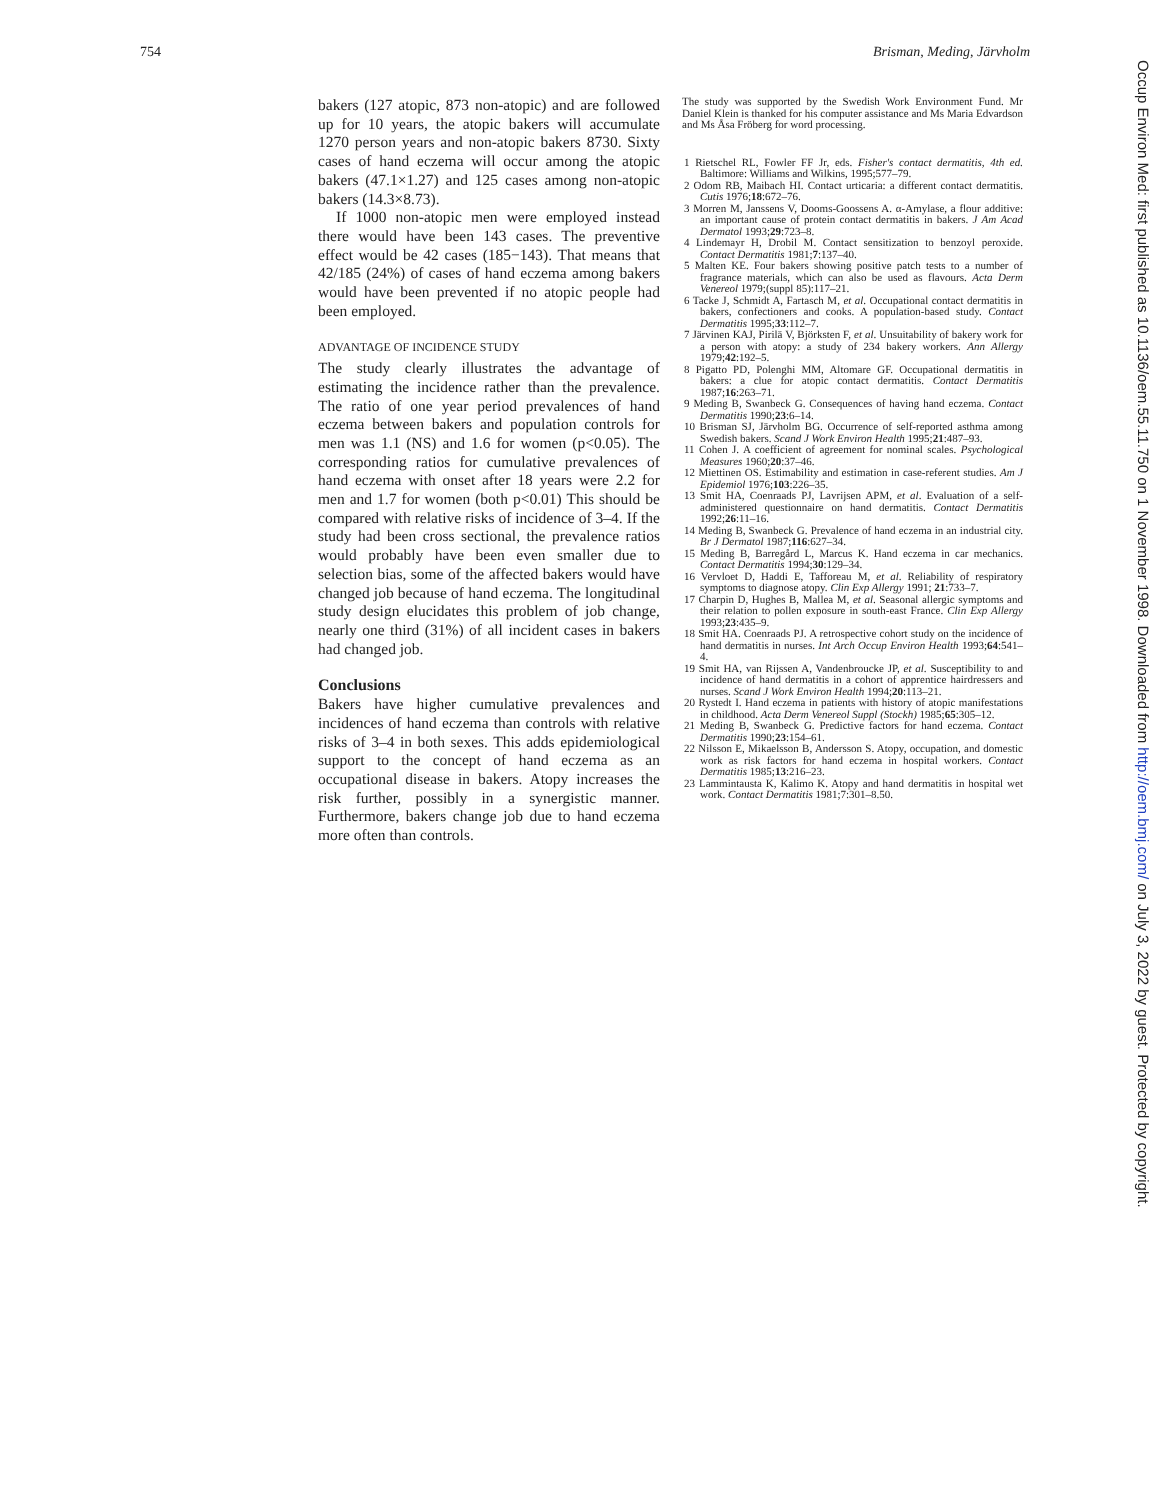754 Brisman, Meding, Järvholm
bakers (127 atopic, 873 non-atopic) and are followed up for 10 years, the atopic bakers will accumulate 1270 person years and non-atopic bakers 8730. Sixty cases of hand eczema will occur among the atopic bakers (47.1×1.27) and 125 cases among non-atopic bakers (14.3×8.73).
If 1000 non-atopic men were employed instead there would have been 143 cases. The preventive effect would be 42 cases (185−143). That means that 42/185 (24%) of cases of hand eczema among bakers would have been prevented if no atopic people had been employed.
ADVANTAGE OF INCIDENCE STUDY
The study clearly illustrates the advantage of estimating the incidence rather than the prevalence. The ratio of one year period prevalences of hand eczema between bakers and population controls for men was 1.1 (NS) and 1.6 for women (p<0.05). The corresponding ratios for cumulative prevalences of hand eczema with onset after 18 years were 2.2 for men and 1.7 for women (both p<0.01) This should be compared with relative risks of incidence of 3–4. If the study had been cross sectional, the prevalence ratios would probably have been even smaller due to selection bias, some of the affected bakers would have changed job because of hand eczema. The longitudinal study design elucidates this problem of job change, nearly one third (31%) of all incident cases in bakers had changed job.
Conclusions
Bakers have higher cumulative prevalences and incidences of hand eczema than controls with relative risks of 3–4 in both sexes. This adds epidemiological support to the concept of hand eczema as an occupational disease in bakers. Atopy increases the risk further, possibly in a synergistic manner. Furthermore, bakers change job due to hand eczema more often than controls.
The study was supported by the Swedish Work Environment Fund. Mr Daniel Klein is thanked for his computer assistance and Ms Maria Edvardson and Ms Åsa Fröberg for word processing.
1 Rietschel RL, Fowler FF Jr, eds. Fisher's contact dermatitis, 4th ed. Baltimore: Williams and Wilkins, 1995;577–79.
2 Odom RB, Maibach HI. Contact urticaria: a different contact dermatitis. Cutis 1976;18:672–76.
3 Morren M, Janssens V, Dooms-Goossens A. α-Amylase, a flour additive: an important cause of protein contact dermatitis in bakers. J Am Acad Dermatol 1993;29:723–8.
4 Lindemayr H, Drobil M. Contact sensitization to benzoyl peroxide. Contact Dermatitis 1981;7:137–40.
5 Malten KE. Four bakers showing positive patch tests to a number of fragrance materials, which can also be used as flavours. Acta Derm Venereol 1979;(suppl 85):117–21.
6 Tacke J, Schmidt A, Fartasch M, et al. Occupational contact dermatitis in bakers, confectioners and cooks. A population-based study. Contact Dermatitis 1995;33:112–7.
7 Järvinen KAJ, Pirilä V, Björksten F, et al. Unsuitability of bakery work for a person with atopy: a study of 234 bakery workers. Ann Allergy 1979;42:192–5.
8 Pigatto PD, Polenghi MM, Altomare GF. Occupational dermatitis in bakers: a clue for atopic contact dermatitis. Contact Dermatitis 1987;16:263–71.
9 Meding B, Swanbeck G. Consequences of having hand eczema. Contact Dermatitis 1990;23:6–14.
10 Brisman SJ, Järvholm BG. Occurrence of self-reported asthma among Swedish bakers. Scand J Work Environ Health 1995;21:487–93.
11 Cohen J. A coefficient of agreement for nominal scales. Psychological Measures 1960;20:37–46.
12 Miettinen OS. Estimability and estimation in case-referent studies. Am J Epidemiol 1976;103:226–35.
13 Smit HA, Coenraads PJ, Lavrijsen APM, et al. Evaluation of a self-administered questionnaire on hand dermatitis. Contact Dermatitis 1992;26:11–16.
14 Meding B, Swanbeck G. Prevalence of hand eczema in an industrial city. Br J Dermatol 1987;116:627–34.
15 Meding B, Barregård L, Marcus K. Hand eczema in car mechanics. Contact Dermatitis 1994;30:129–34.
16 Vervloet D, Haddi E, Tafforeau M, et al. Reliability of respiratory symptoms to diagnose atopy. Clin Exp Allergy 1991; 21:733–7.
17 Charpin D, Hughes B, Mallea M, et al. Seasonal allergic symptoms and their relation to pollen exposure in south-east France. Clin Exp Allergy 1993;23:435–9.
18 Smit HA. Coenraads PJ. A retrospective cohort study on the incidence of hand dermatitis in nurses. Int Arch Occup Environ Health 1993;64:541–4.
19 Smit HA, van Rijssen A, Vandenbroucke JP, et al. Susceptibility to and incidence of hand dermatitis in a cohort of apprentice hairdressers and nurses. Scand J Work Environ Health 1994;20:113–21.
20 Rystedt I. Hand eczema in patients with history of atopic manifestations in childhood. Acta Derm Venereol Suppl (Stockh) 1985;65:305–12.
21 Meding B, Swanbeck G. Predictive factors for hand eczema. Contact Dermatitis 1990;23:154–61.
22 Nilsson E, Mikaelsson B, Andersson S. Atopy, occupation, and domestic work as risk factors for hand eczema in hospital workers. Contact Dermatitis 1985;13:216–23.
23 Lammintausta K, Kalimo K. Atopy and hand dermatitis in hospital wet work. Contact Dermatitis 1981;7:301–8.50.
Occup Environ Med: first published as 10.1136/oem.55.11.750 on 1 November 1998. Downloaded from http://oem.bmj.com/ on July 3, 2022 by guest. Protected by copyright.